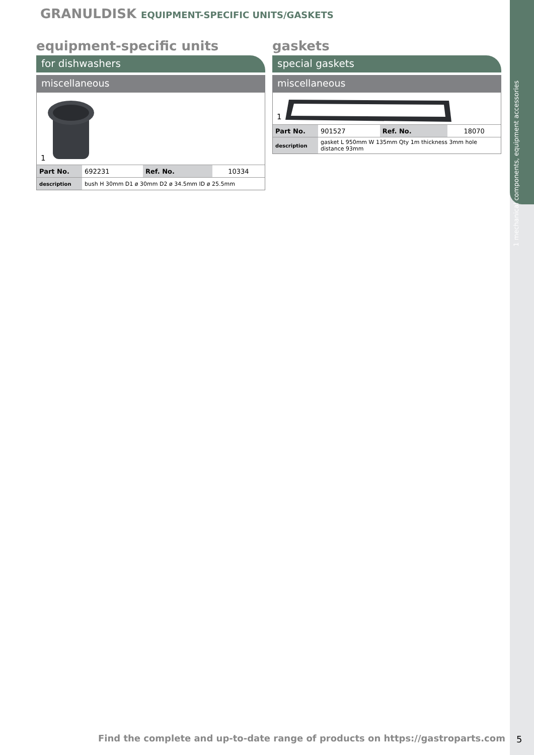1 mechanical components, equipment accessories
GRANULDISK EQUIPMENT-SPECIFIC UNITS/GASKETS
equipment-specific units
for dishwashers
miscellaneous
1
| Part No. | 692231 | Ref. No. | 10334 |
| description | bush H 30mm D1 ø 30mm D2 ø 34.5mm ID ø 25.5mm | | |
gaskets
special gaskets
miscellaneous
1
| Part No. | 901527 | Ref. No. | 18070 |
| description | gasket L 950mm W 135mm Qty 1m thickness 3mm hole distance 93mm | | |
Find the complete and up-to-date range of products on https://gastroparts.com
5